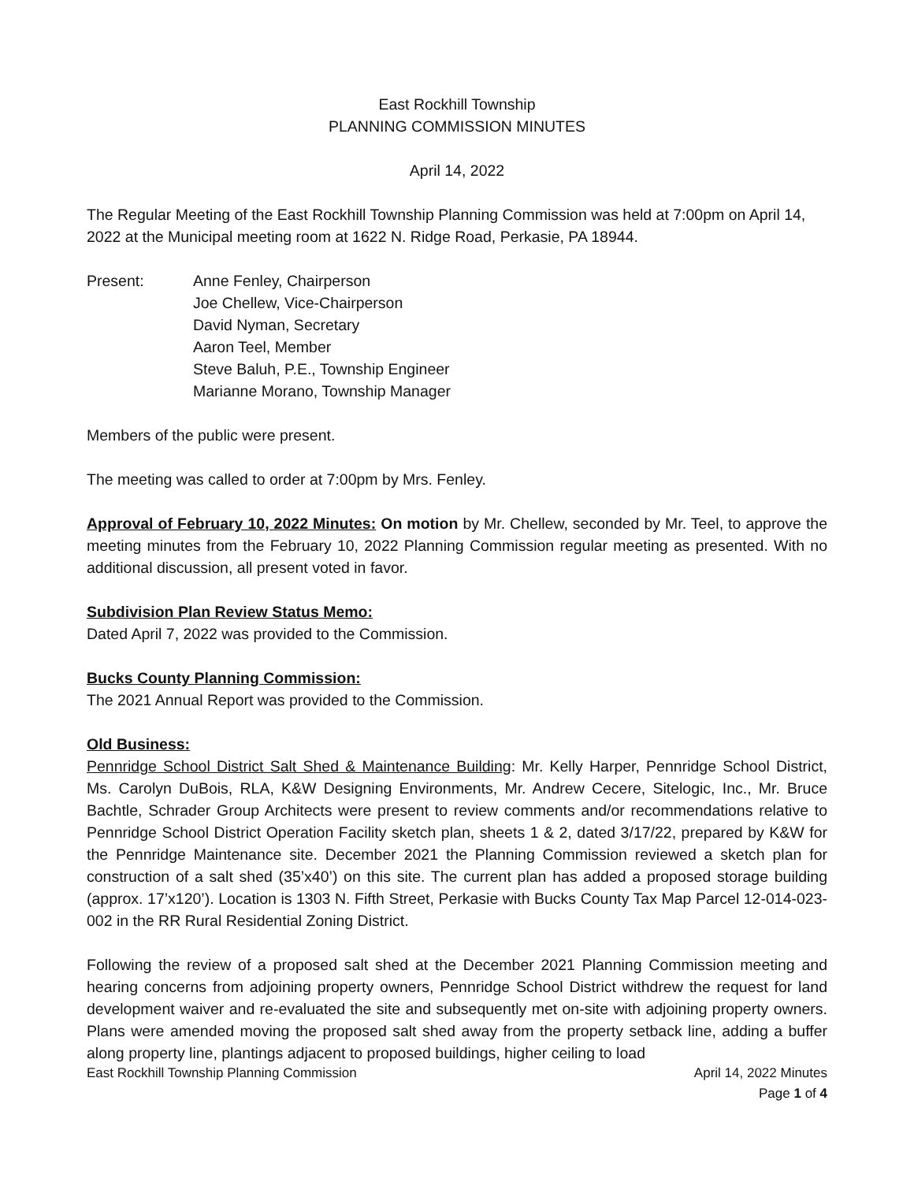East Rockhill Township
PLANNING COMMISSION MINUTES
April 14, 2022
The Regular Meeting of the East Rockhill Township Planning Commission was held at 7:00pm on April 14, 2022 at the Municipal meeting room at 1622 N. Ridge Road, Perkasie, PA 18944.
Present: Anne Fenley, Chairperson
Joe Chellew, Vice-Chairperson
David Nyman, Secretary
Aaron Teel, Member
Steve Baluh, P.E., Township Engineer
Marianne Morano, Township Manager
Members of the public were present.
The meeting was called to order at 7:00pm by Mrs. Fenley.
Approval of February 10, 2022 Minutes: On motion by Mr. Chellew, seconded by Mr. Teel, to approve the meeting minutes from the February 10, 2022 Planning Commission regular meeting as presented. With no additional discussion, all present voted in favor.
Subdivision Plan Review Status Memo:
Dated April 7, 2022 was provided to the Commission.
Bucks County Planning Commission:
The 2021 Annual Report was provided to the Commission.
Old Business:
Pennridge School District Salt Shed & Maintenance Building: Mr. Kelly Harper, Pennridge School District, Ms. Carolyn DuBois, RLA, K&W Designing Environments, Mr. Andrew Cecere, Sitelogic, Inc., Mr. Bruce Bachtle, Schrader Group Architects were present to review comments and/or recommendations relative to Pennridge School District Operation Facility sketch plan, sheets 1 & 2, dated 3/17/22, prepared by K&W for the Pennridge Maintenance site. December 2021 the Planning Commission reviewed a sketch plan for construction of a salt shed (35’x40’) on this site. The current plan has added a proposed storage building (approx. 17’x120’). Location is 1303 N. Fifth Street, Perkasie with Bucks County Tax Map Parcel 12-014-023-002 in the RR Rural Residential Zoning District.
Following the review of a proposed salt shed at the December 2021 Planning Commission meeting and hearing concerns from adjoining property owners, Pennridge School District withdrew the request for land development waiver and re-evaluated the site and subsequently met on-site with adjoining property owners. Plans were amended moving the proposed salt shed away from the property setback line, adding a buffer along property line, plantings adjacent to proposed buildings, higher ceiling to load
East Rockhill Township Planning Commission April 14, 2022 Minutes
Page 1 of 4